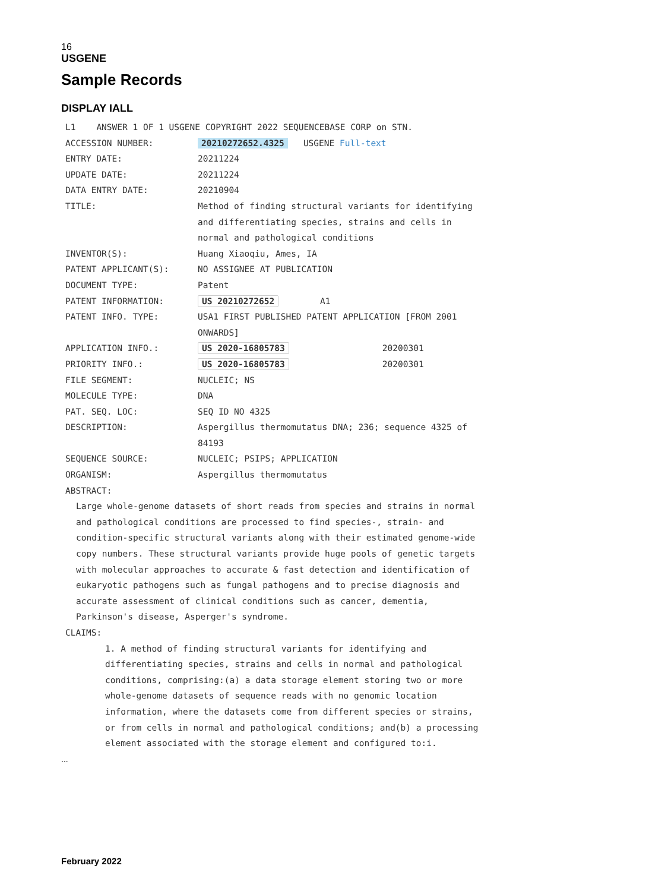16
USGENE
Sample Records
DISPLAY IALL
L1 ANSWER 1 OF 1 USGENE COPYRIGHT 2022 SEQUENCEBASE CORP on STN.
| ACCESSION NUMBER: | 20210272652.4325 USGENE Full-text |
| ENTRY DATE: | 20211224 |
| UPDATE DATE: | 20211224 |
| DATA ENTRY DATE: | 20210904 |
| TITLE: | Method of finding structural variants for identifying and differentiating species, strains and cells in normal and pathological conditions |
| INVENTOR(S): | Huang Xiaoqiu, Ames, IA |
| PATENT APPLICANT(S): | NO ASSIGNEE AT PUBLICATION |
| DOCUMENT TYPE: | Patent |
| PATENT INFORMATION: | US 20210272652 A1 |
| PATENT INFO. TYPE: | USA1 FIRST PUBLISHED PATENT APPLICATION [FROM 2001 ONWARDS] |
| APPLICATION INFO.: | US 2020-16805783 20200301 |
| PRIORITY INFO.: | US 2020-16805783 20200301 |
| FILE SEGMENT: | NUCLEIC; NS |
| MOLECULE TYPE: | DNA |
| PAT. SEQ. LOC: | SEQ ID NO 4325 |
| DESCRIPTION: | Aspergillus thermomutatus DNA; 236; sequence 4325 of 84193 |
| SEQUENCE SOURCE: | NUCLEIC; PSIPS; APPLICATION |
| ORGANISM: | Aspergillus thermomutatus |
ABSTRACT:
Large whole-genome datasets of short reads from species and strains in normal
and pathological conditions are processed to find species-, strain- and
condition-specific structural variants along with their estimated genome-wide
copy numbers. These structural variants provide huge pools of genetic targets
with molecular approaches to accurate & fast detection and identification of
eukaryotic pathogens such as fungal pathogens and to precise diagnosis and
accurate assessment of clinical conditions such as cancer, dementia,
Parkinson's disease, Asperger's syndrome.
CLAIMS:
1. A method of finding structural variants for identifying and
differentiating species, strains and cells in normal and pathological
conditions, comprising:(a) a data storage element storing two or more
whole-genome datasets of sequence reads with no genomic location
information, where the datasets come from different species or strains,
or from cells in normal and pathological conditions; and(b) a processing
element associated with the storage element and configured to:i.
...
February 2022